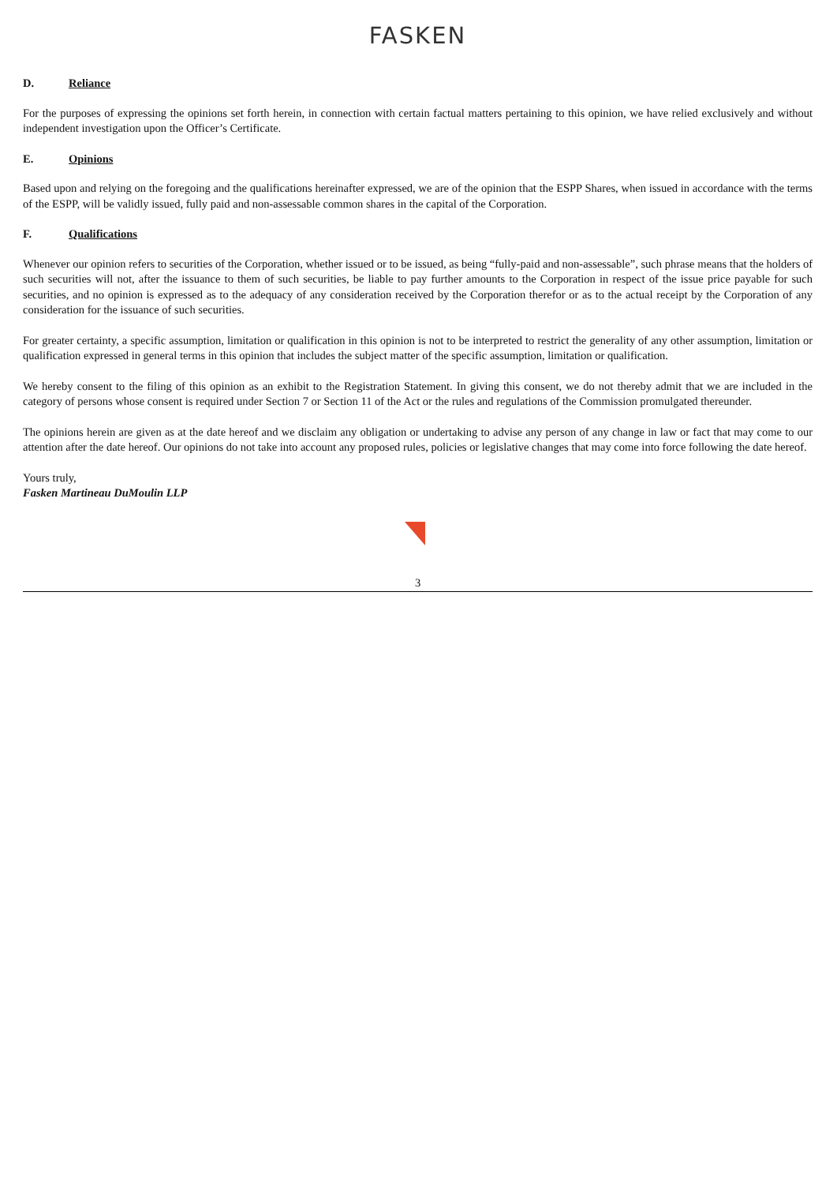FASKEN
D. Reliance
For the purposes of expressing the opinions set forth herein, in connection with certain factual matters pertaining to this opinion, we have relied exclusively and without independent investigation upon the Officer’s Certificate.
E. Opinions
Based upon and relying on the foregoing and the qualifications hereinafter expressed, we are of the opinion that the ESPP Shares, when issued in accordance with the terms of the ESPP, will be validly issued, fully paid and non-assessable common shares in the capital of the Corporation.
F. Qualifications
Whenever our opinion refers to securities of the Corporation, whether issued or to be issued, as being “fully-paid and non-assessable”, such phrase means that the holders of such securities will not, after the issuance to them of such securities, be liable to pay further amounts to the Corporation in respect of the issue price payable for such securities, and no opinion is expressed as to the adequacy of any consideration received by the Corporation therefor or as to the actual receipt by the Corporation of any consideration for the issuance of such securities.
For greater certainty, a specific assumption, limitation or qualification in this opinion is not to be interpreted to restrict the generality of any other assumption, limitation or qualification expressed in general terms in this opinion that includes the subject matter of the specific assumption, limitation or qualification.
We hereby consent to the filing of this opinion as an exhibit to the Registration Statement. In giving this consent, we do not thereby admit that we are included in the category of persons whose consent is required under Section 7 or Section 11 of the Act or the rules and regulations of the Commission promulgated thereunder.
The opinions herein are given as at the date hereof and we disclaim any obligation or undertaking to advise any person of any change in law or fact that may come to our attention after the date hereof. Our opinions do not take into account any proposed rules, policies or legislative changes that may come into force following the date hereof.
Yours truly,
Fasken Martineau DuMoulin LLP
3